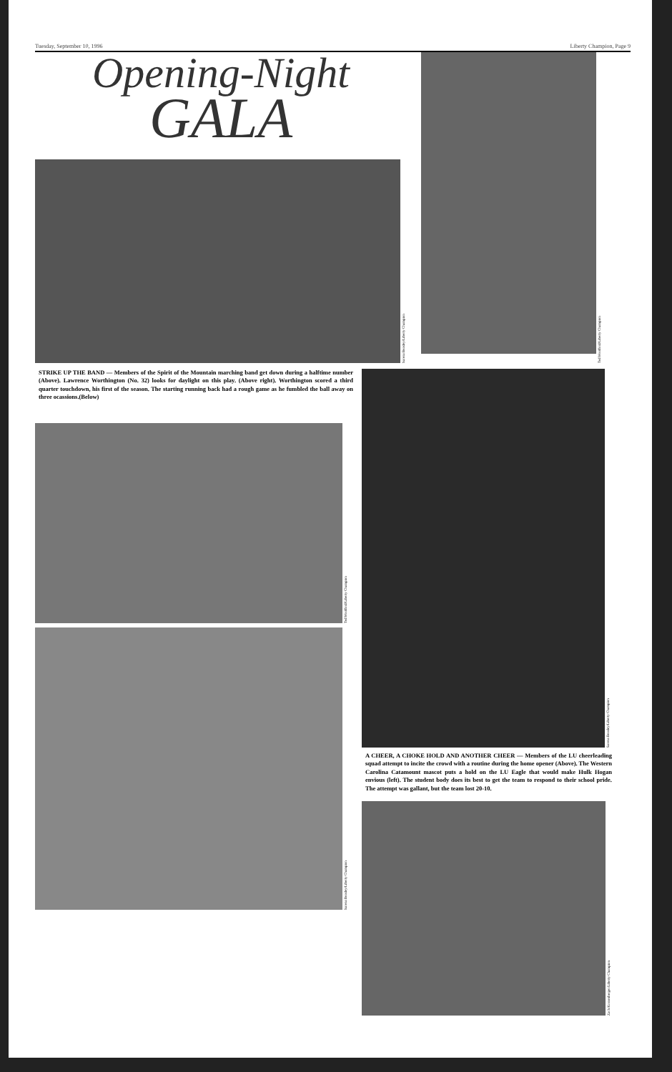Tuesday, September 10, 1996 Liberty Champion, Page 9
Opening-Night
GALA
Sarena Beasley/Liberty Champion
Ted Woolford/Liberty Champion
STRIKE UP THE BAND — Members of the Spirit of the Mountain marching band get down during a halftime number (Above). Lawrence Worthington (No. 32) looks for daylight on this play. (Above right). Worthington scored a third quarter touchdown, his first of the season. The starting running back had a rough game as he fumbled the ball away on three ocassions.(Below)
Ted Woolford/Liberty Champion
Sarena Beasley/Liberty Champion
Sarena Beasley/Liberty Champion
A CHEER, A CHOKE HOLD AND ANOTHER CHEER — Members of the LU cheerleading squad attempt to incite the crowd with a routine during the home opener (Above). The Western Carolina Catamount mascot puts a hold on the LU Eagle that would make Hulk Hogan envious (left). The student body does its best to get the team to respond to their school pride. The attempt was gallant, but the team lost 20-10.
Zach Kronenberger/Liberty Champion